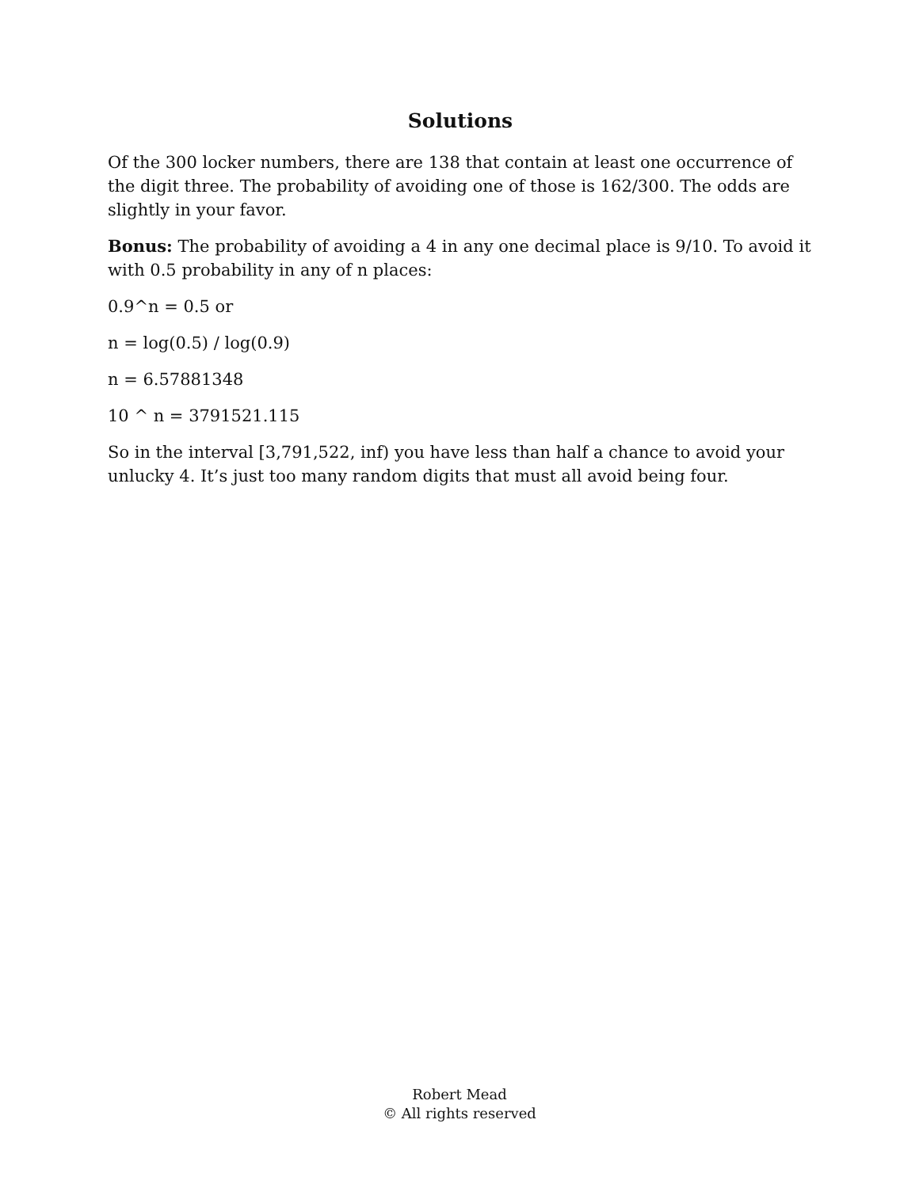Solutions
Of the 300 locker numbers, there are 138 that contain at least one occurrence of the digit three. The probability of avoiding one of those is 162/300. The odds are slightly in your favor.
Bonus: The probability of avoiding a 4 in any one decimal place is 9/10. To avoid it with 0.5 probability in any of n places:
0.9^n = 0.5 or
n = log(0.5) / log(0.9)
n = 6.57881348
10 ^ n = 3791521.115
So in the interval [3,791,522, inf) you have less than half a chance to avoid your unlucky 4. It’s just too many random digits that must all avoid being four.
Robert Mead
© All rights reserved